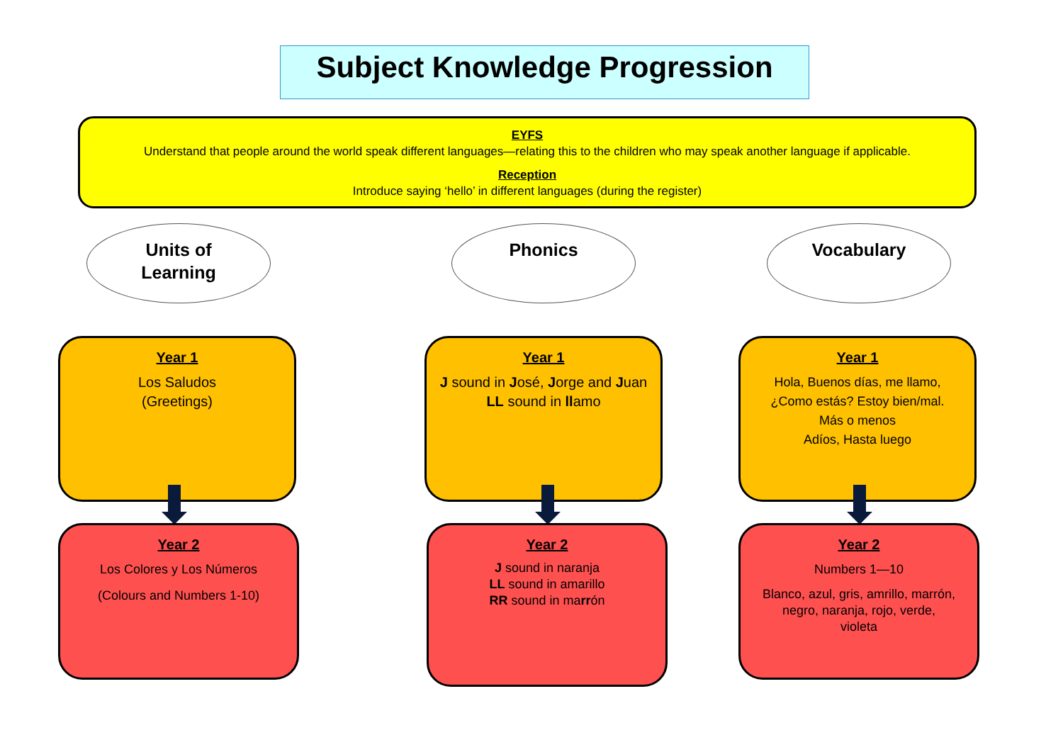Subject Knowledge Progression
EYFS
Understand that people around the world speak different languages—relating this to the children who may speak another language if applicable.
Reception
Introduce saying ‘hello’ in different languages (during the register)
Units of
Learning
Phonics Vocabulary
Year 1
Los Saludos
(Greetings)
Year 1
J sound in José, Jorge and Juan
LL sound in llamo
Year 1
Hola, Buenos días, me llamo,
¿Como estás? Estoy bien/mal.
Más o menos
Adíos, Hasta luego
Year 2
Los Colores y Los Números
(Colours and Numbers 1-10)
Year 2
J sound in naranja
LL sound in amarillo
RR sound in marrón
Year 2
Numbers 1—10
Blanco, azul, gris, amrillo, marrón,
negro, naranja, rojo, verde,
violeta